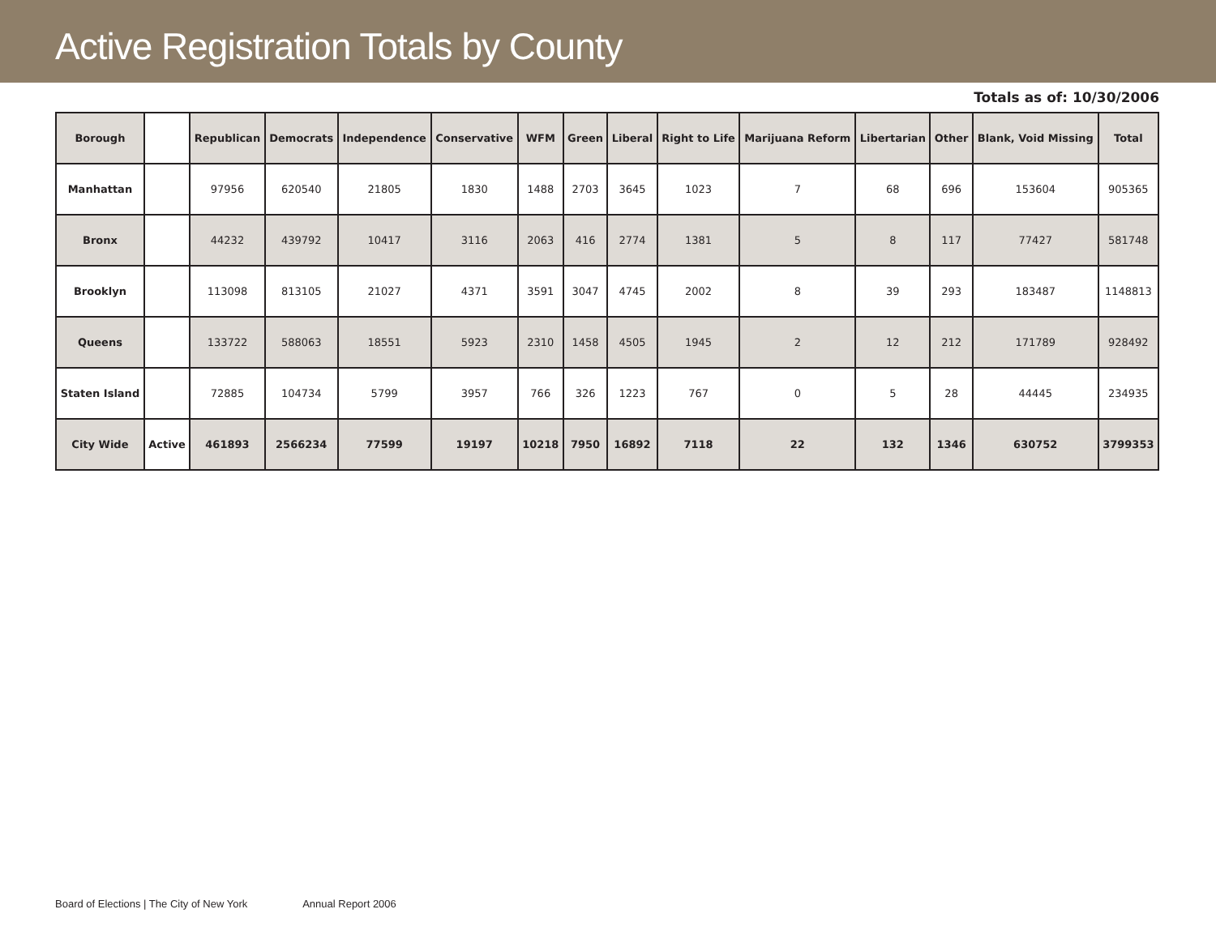Active Registration Totals by County
Totals as of: 10/30/2006
| Borough | | Republican | Democrats | Independence | Conservative | WFM | Green | Liberal | Right to Life | Marijuana Reform | Libertarian | Other | Blank, Void Missing | Total |
| --- | --- | --- | --- | --- | --- | --- | --- | --- | --- | --- | --- | --- | --- | --- |
| Manhattan | | 97956 | 620540 | 21805 | 1830 | 1488 | 2703 | 3645 | 1023 | 7 | 68 | 696 | 153604 | 905365 |
| Bronx | | 44232 | 439792 | 10417 | 3116 | 2063 | 416 | 2774 | 1381 | 5 | 8 | 117 | 77427 | 581748 |
| Brooklyn | | 113098 | 813105 | 21027 | 4371 | 3591 | 3047 | 4745 | 2002 | 8 | 39 | 293 | 183487 | 1148813 |
| Queens | | 133722 | 588063 | 18551 | 5923 | 2310 | 1458 | 4505 | 1945 | 2 | 12 | 212 | 171789 | 928492 |
| Staten Island | | 72885 | 104734 | 5799 | 3957 | 766 | 326 | 1223 | 767 | 0 | 5 | 28 | 44445 | 234935 |
| City Wide | Active | 461893 | 2566234 | 77599 | 19197 | 10218 | 7950 | 16892 | 7118 | 22 | 132 | 1346 | 630752 | 3799353 |
Board of Elections | The City of New York Annual Report 2006